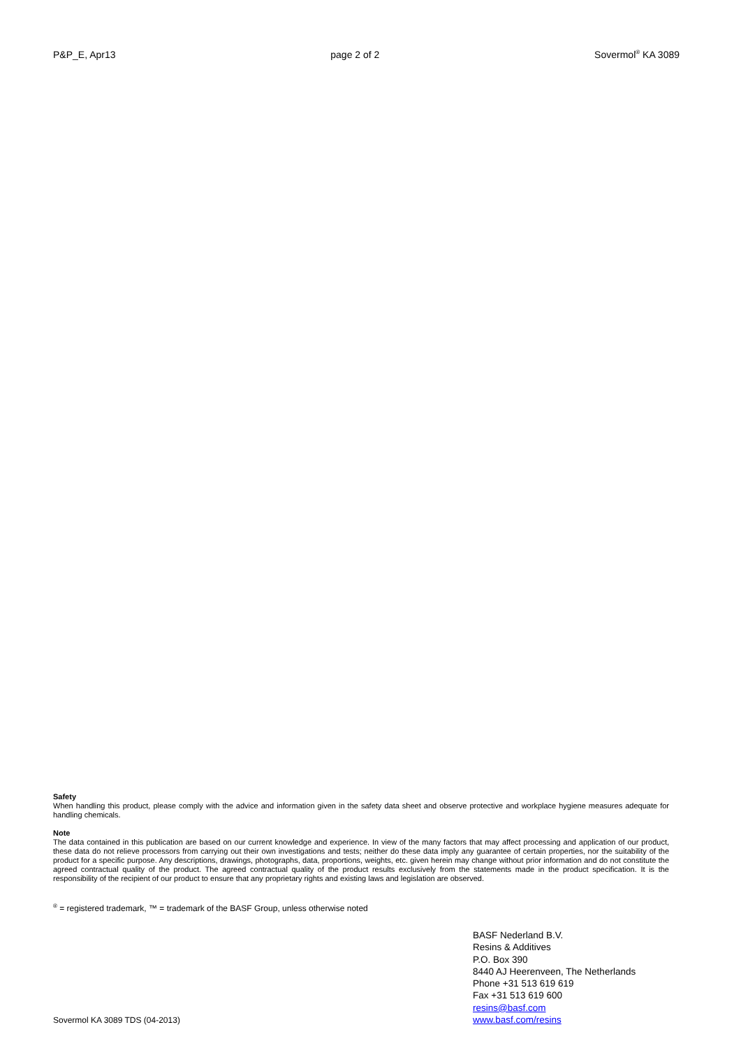P&P_E, Apr13 page 2 of 2 Sovermol<sup>®</sup> KA 3089
Safety
When handling this product, please comply with the advice and information given in the safety data sheet and observe protective and workplace hygiene measures adequate for handling chemicals.
Note
The data contained in this publication are based on our current knowledge and experience. In view of the many factors that may affect processing and application of our product, these data do not relieve processors from carrying out their own investigations and tests; neither do these data imply any guarantee of certain properties, nor the suitability of the product for a specific purpose. Any descriptions, drawings, photographs, data, proportions, weights, etc. given herein may change without prior information and do not constitute the agreed contractual quality of the product. The agreed contractual quality of the product results exclusively from the statements made in the product specification. It is the responsibility of the recipient of our product to ensure that any proprietary rights and existing laws and legislation are observed.
<sup>®</sup> = registered trademark, ™ = trademark of the BASF Group, unless otherwise noted
BASF Nederland B.V.
Resins & Additives
P.O. Box 390
8440 AJ Heerenveen, The Netherlands
Phone +31 513 619 619
Fax +31 513 619 600
resins@basf.com
www.basf.com/resins
Sovermol KA 3089 TDS (04-2013)